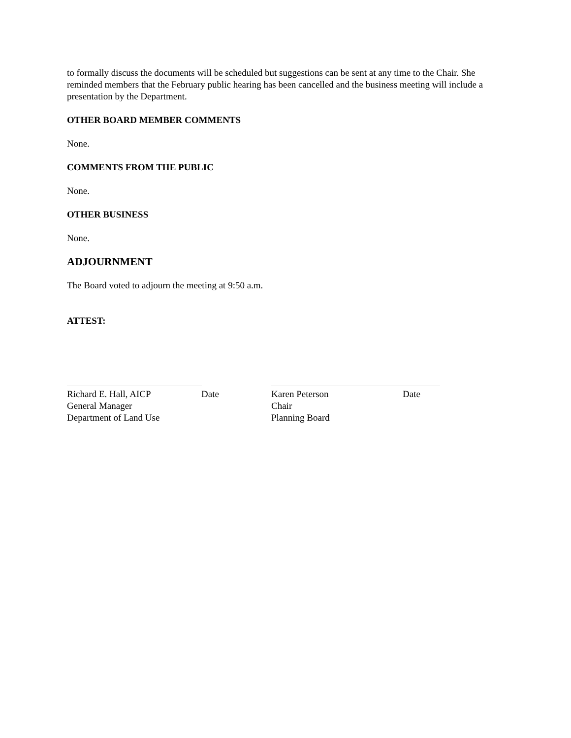to formally discuss the documents will be scheduled but suggestions can be sent at any time to the Chair. She reminded members that the February public hearing has been cancelled and the business meeting will include a presentation by the Department.
OTHER BOARD MEMBER COMMENTS
None.
COMMENTS FROM THE PUBLIC
None.
OTHER BUSINESS
None.
ADJOURNMENT
The Board voted to adjourn the meeting at 9:50 a.m.
ATTEST:
Richard E. Hall, AICP Date
General Manager
Department of Land Use
Karen Peterson Date
Chair
Planning Board